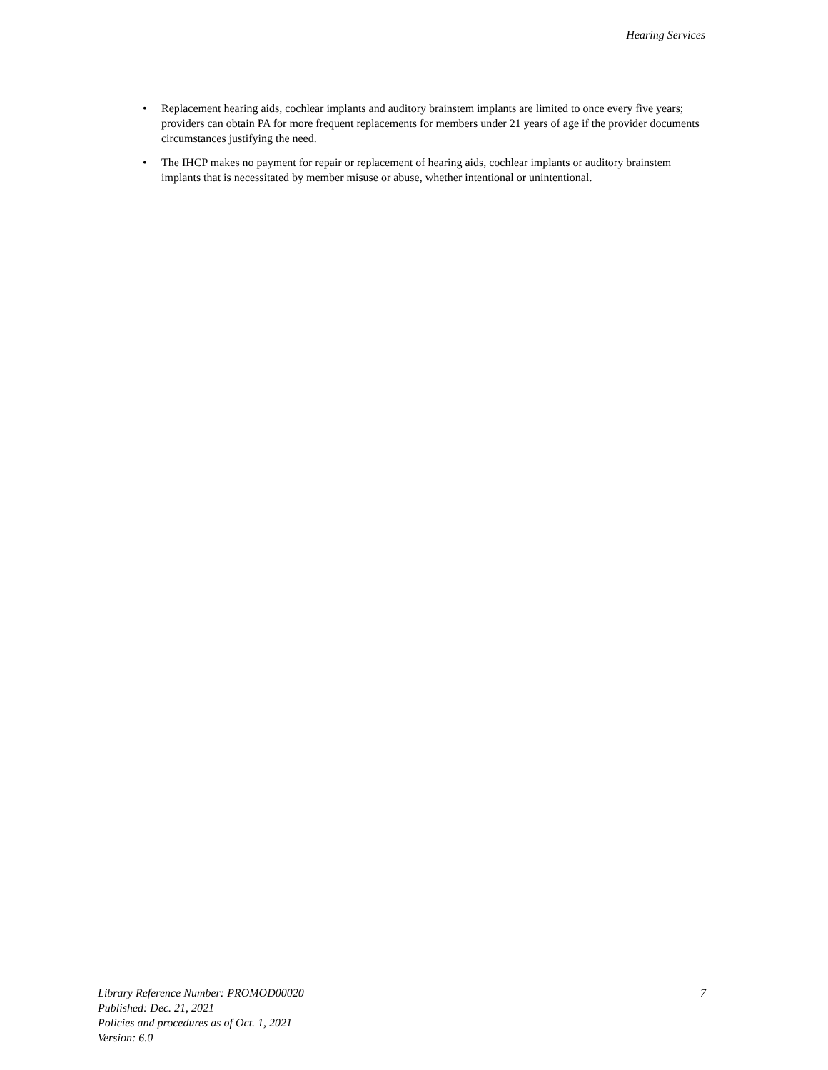Hearing Services
• Replacement hearing aids, cochlear implants and auditory brainstem implants are limited to once every five years; providers can obtain PA for more frequent replacements for members under 21 years of age if the provider documents circumstances justifying the need.
• The IHCP makes no payment for repair or replacement of hearing aids, cochlear implants or auditory brainstem implants that is necessitated by member misuse or abuse, whether intentional or unintentional.
Library Reference Number: PROMOD00020
Published: Dec. 21, 2021
Policies and procedures as of Oct. 1, 2021
Version: 6.0
7